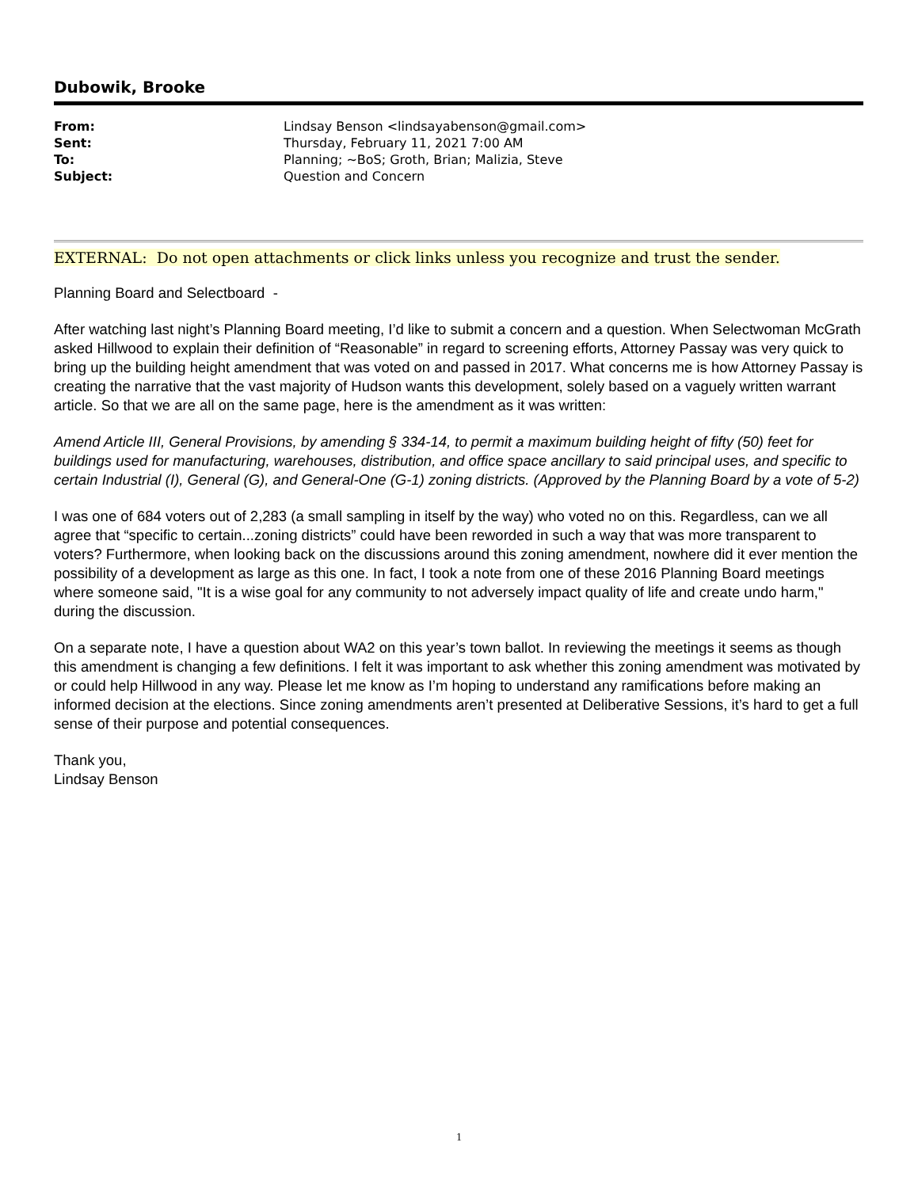Dubowik, Brooke
| From: | Lindsay Benson <lindsayabenson@gmail.com> |
| Sent: | Thursday, February 11, 2021 7:00 AM |
| To: | Planning; ~BoS; Groth, Brian; Malizia, Steve |
| Subject: | Question and Concern |
EXTERNAL: Do not open attachments or click links unless you recognize and trust the sender.
Planning Board and Selectboard -
After watching last night’s Planning Board meeting, I’d like to submit a concern and a question. When Selectwoman McGrath asked Hillwood to explain their definition of “Reasonable” in regard to screening efforts, Attorney Passay was very quick to bring up the building height amendment that was voted on and passed in 2017. What concerns me is how Attorney Passay is creating the narrative that the vast majority of Hudson wants this development, solely based on a vaguely written warrant article. So that we are all on the same page, here is the amendment as it was written:
Amend Article III, General Provisions, by amending § 334-14, to permit a maximum building height of fifty (50) feet for buildings used for manufacturing, warehouses, distribution, and office space ancillary to said principal uses, and specific to certain Industrial (I), General (G), and General-One (G-1) zoning districts. (Approved by the Planning Board by a vote of 5-2)
I was one of 684 voters out of 2,283 (a small sampling in itself by the way) who voted no on this. Regardless, can we all agree that “specific to certain...zoning districts” could have been reworded in such a way that was more transparent to voters? Furthermore, when looking back on the discussions around this zoning amendment, nowhere did it ever mention the possibility of a development as large as this one. In fact, I took a note from one of these 2016 Planning Board meetings where someone said, "It is a wise goal for any community to not adversely impact quality of life and create undo harm," during the discussion.
On a separate note, I have a question about WA2 on this year’s town ballot. In reviewing the meetings it seems as though this amendment is changing a few definitions. I felt it was important to ask whether this zoning amendment was motivated by or could help Hillwood in any way. Please let me know as I’m hoping to understand any ramifications before making an informed decision at the elections. Since zoning amendments aren’t presented at Deliberative Sessions, it’s hard to get a full sense of their purpose and potential consequences.
Thank you,
Lindsay Benson
1